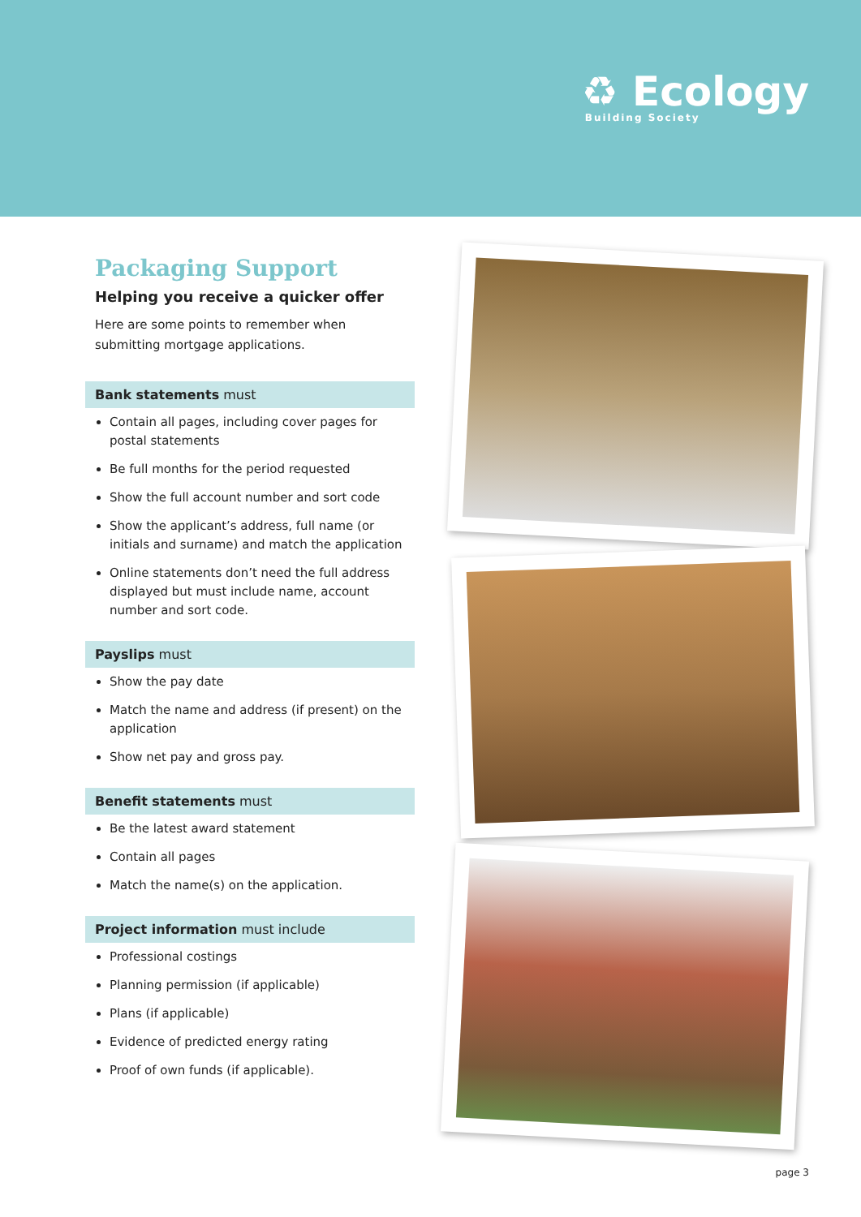♻ Ecology
Building Society
Packaging Support
Helping you receive a quicker offer
Here are some points to remember when submitting mortgage applications.
Bank statements must
Contain all pages, including cover pages for postal statements
Be full months for the period requested
Show the full account number and sort code
Show the applicant’s address, full name (or initials and surname) and match the application
Online statements don’t need the full address displayed but must include name, account number and sort code.
Payslips must
Show the pay date
Match the name and address (if present) on the application
Show net pay and gross pay.
Benefit statements must
Be the latest award statement
Contain all pages
Match the name(s) on the application.
Project information must include
Professional costings
Planning permission (if applicable)
Plans (if applicable)
Evidence of predicted energy rating
Proof of own funds (if applicable).
page 3